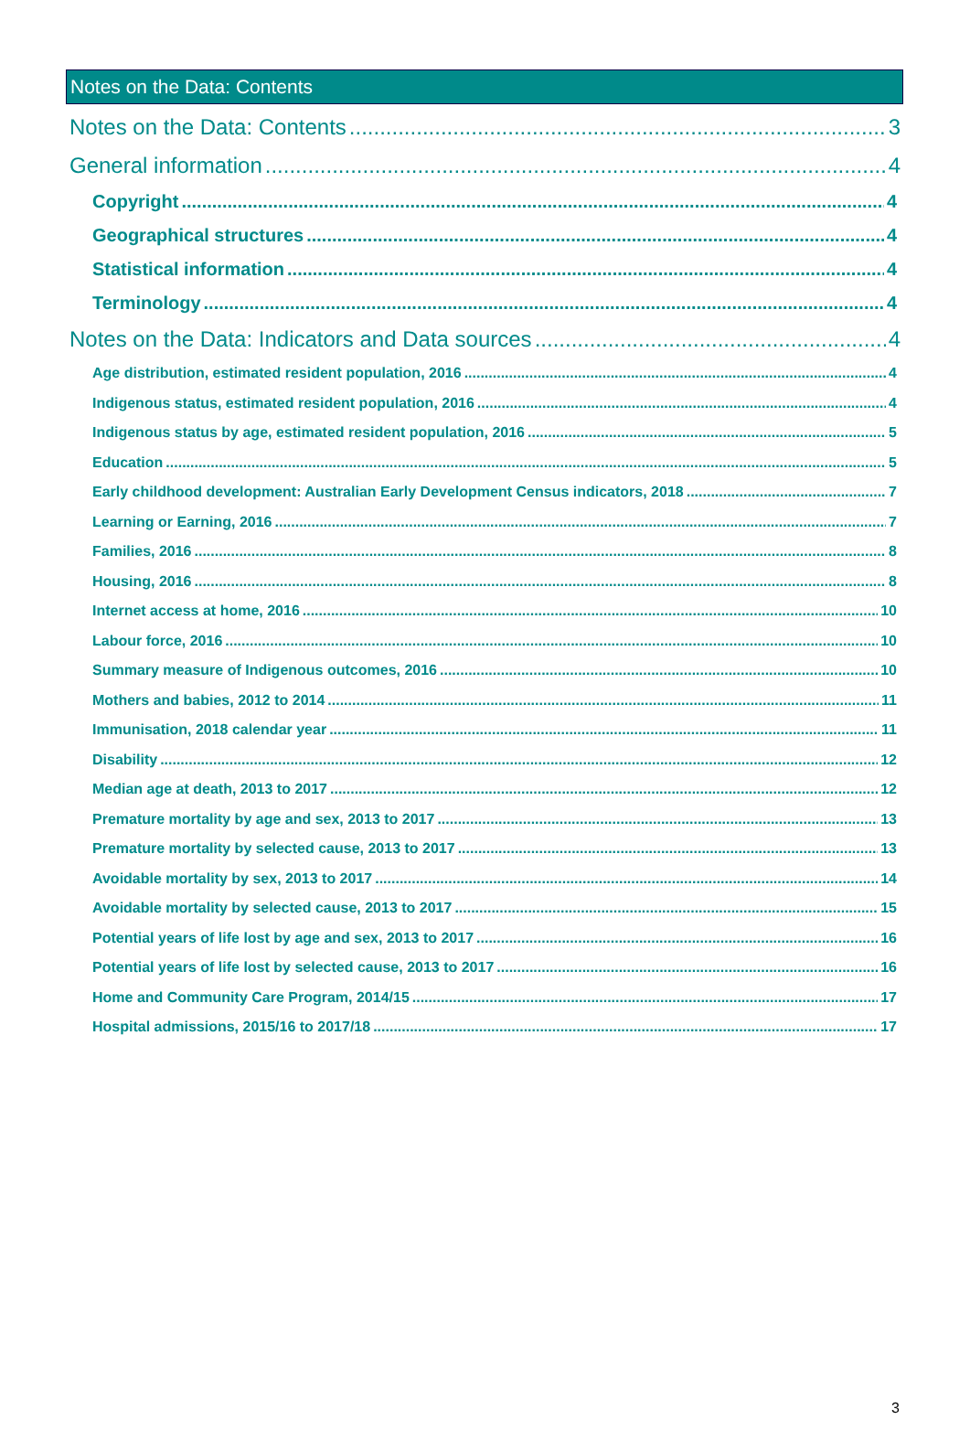Notes on the Data: Contents
Notes on the Data: Contents 3
General information 4
Copyright 4
Geographical structures 4
Statistical information 4
Terminology 4
Notes on the Data: Indicators and Data sources 4
Age distribution, estimated resident population, 2016 4
Indigenous status, estimated resident population, 2016 4
Indigenous status by age, estimated resident population, 2016 5
Education 5
Early childhood development: Australian Early Development Census indicators, 2018 7
Learning or Earning, 2016 7
Families, 2016 8
Housing, 2016 8
Internet access at home, 2016 10
Labour force, 2016 10
Summary measure of Indigenous outcomes, 2016 10
Mothers and babies, 2012 to 2014 11
Immunisation, 2018 calendar year 11
Disability 12
Median age at death, 2013 to 2017 12
Premature mortality by age and sex, 2013 to 2017 13
Premature mortality by selected cause, 2013 to 2017 13
Avoidable mortality by sex, 2013 to 2017 14
Avoidable mortality by selected cause, 2013 to 2017 15
Potential years of life lost by age and sex, 2013 to 2017 16
Potential years of life lost by selected cause, 2013 to 2017 16
Home and Community Care Program, 2014/15 17
Hospital admissions, 2015/16 to 2017/18 17
3